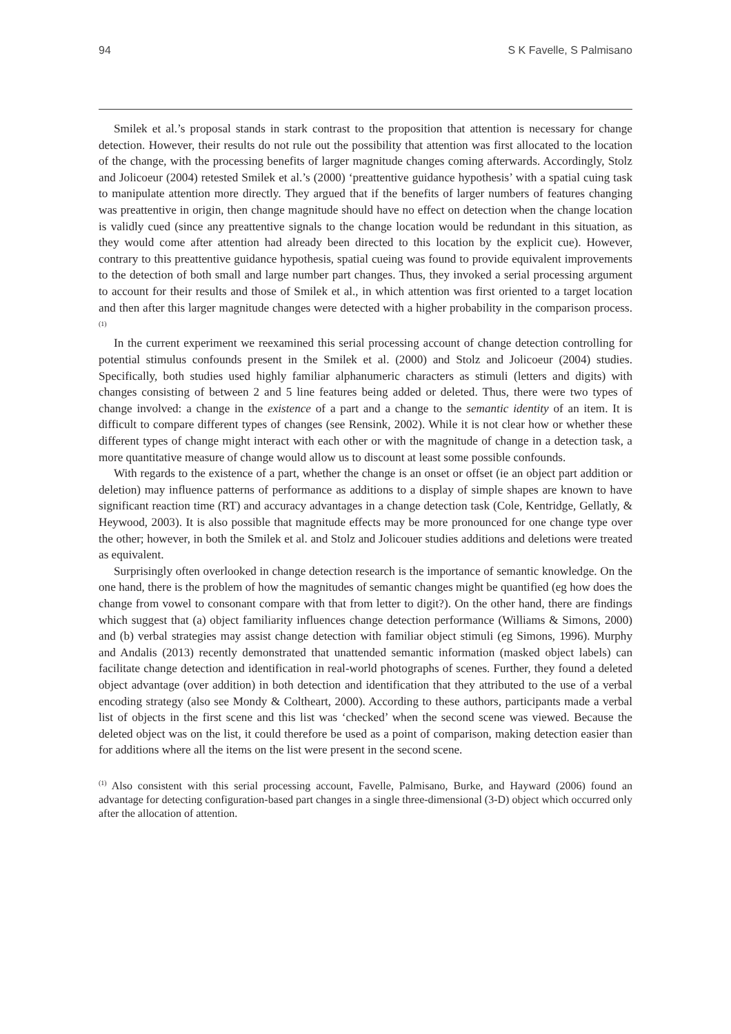94 S K Favelle, S Palmisano
Smilek et al.’s proposal stands in stark contrast to the proposition that attention is necessary for change detection. However, their results do not rule out the possibility that attention was first allocated to the location of the change, with the processing benefits of larger magnitude changes coming afterwards. Accordingly, Stolz and Jolicoeur (2004) retested Smilek et al.’s (2000) ‘preattentive guidance hypothesis’ with a spatial cuing task to manipulate attention more directly. They argued that if the benefits of larger numbers of features changing was preattentive in origin, then change magnitude should have no effect on detection when the change location is validly cued (since any preattentive signals to the change location would be redundant in this situation, as they would come after attention had already been directed to this location by the explicit cue). However, contrary to this preattentive guidance hypothesis, spatial cueing was found to provide equivalent improvements to the detection of both small and large number part changes. Thus, they invoked a serial processing argument to account for their results and those of Smilek et al., in which attention was first oriented to a target location and then after this larger magnitude changes were detected with a higher probability in the comparison process.<sup>(1)</sup>
In the current experiment we reexamined this serial processing account of change detection controlling for potential stimulus confounds present in the Smilek et al. (2000) and Stolz and Jolicoeur (2004) studies. Specifically, both studies used highly familiar alphanumeric characters as stimuli (letters and digits) with changes consisting of between 2 and 5 line features being added or deleted. Thus, there were two types of change involved: a change in the existence of a part and a change to the semantic identity of an item. It is difficult to compare different types of changes (see Rensink, 2002). While it is not clear how or whether these different types of change might interact with each other or with the magnitude of change in a detection task, a more quantitative measure of change would allow us to discount at least some possible confounds.
With regards to the existence of a part, whether the change is an onset or offset (ie an object part addition or deletion) may influence patterns of performance as additions to a display of simple shapes are known to have significant reaction time (RT) and accuracy advantages in a change detection task (Cole, Kentridge, Gellatly, & Heywood, 2003). It is also possible that magnitude effects may be more pronounced for one change type over the other; however, in both the Smilek et al. and Stolz and Jolicouer studies additions and deletions were treated as equivalent.
Surprisingly often overlooked in change detection research is the importance of semantic knowledge. On the one hand, there is the problem of how the magnitudes of semantic changes might be quantified (eg how does the change from vowel to consonant compare with that from letter to digit?). On the other hand, there are findings which suggest that (a) object familiarity influences change detection performance (Williams & Simons, 2000) and (b) verbal strategies may assist change detection with familiar object stimuli (eg Simons, 1996). Murphy and Andalis (2013) recently demonstrated that unattended semantic information (masked object labels) can facilitate change detection and identification in real-world photographs of scenes. Further, they found a deleted object advantage (over addition) in both detection and identification that they attributed to the use of a verbal encoding strategy (also see Mondy & Coltheart, 2000). According to these authors, participants made a verbal list of objects in the first scene and this list was ‘checked’ when the second scene was viewed. Because the deleted object was on the list, it could therefore be used as a point of comparison, making detection easier than for additions where all the items on the list were present in the second scene.
<sup>(1)</sup> Also consistent with this serial processing account, Favelle, Palmisano, Burke, and Hayward (2006) found an advantage for detecting configuration-based part changes in a single three-dimensional (3-D) object which occurred only after the allocation of attention.